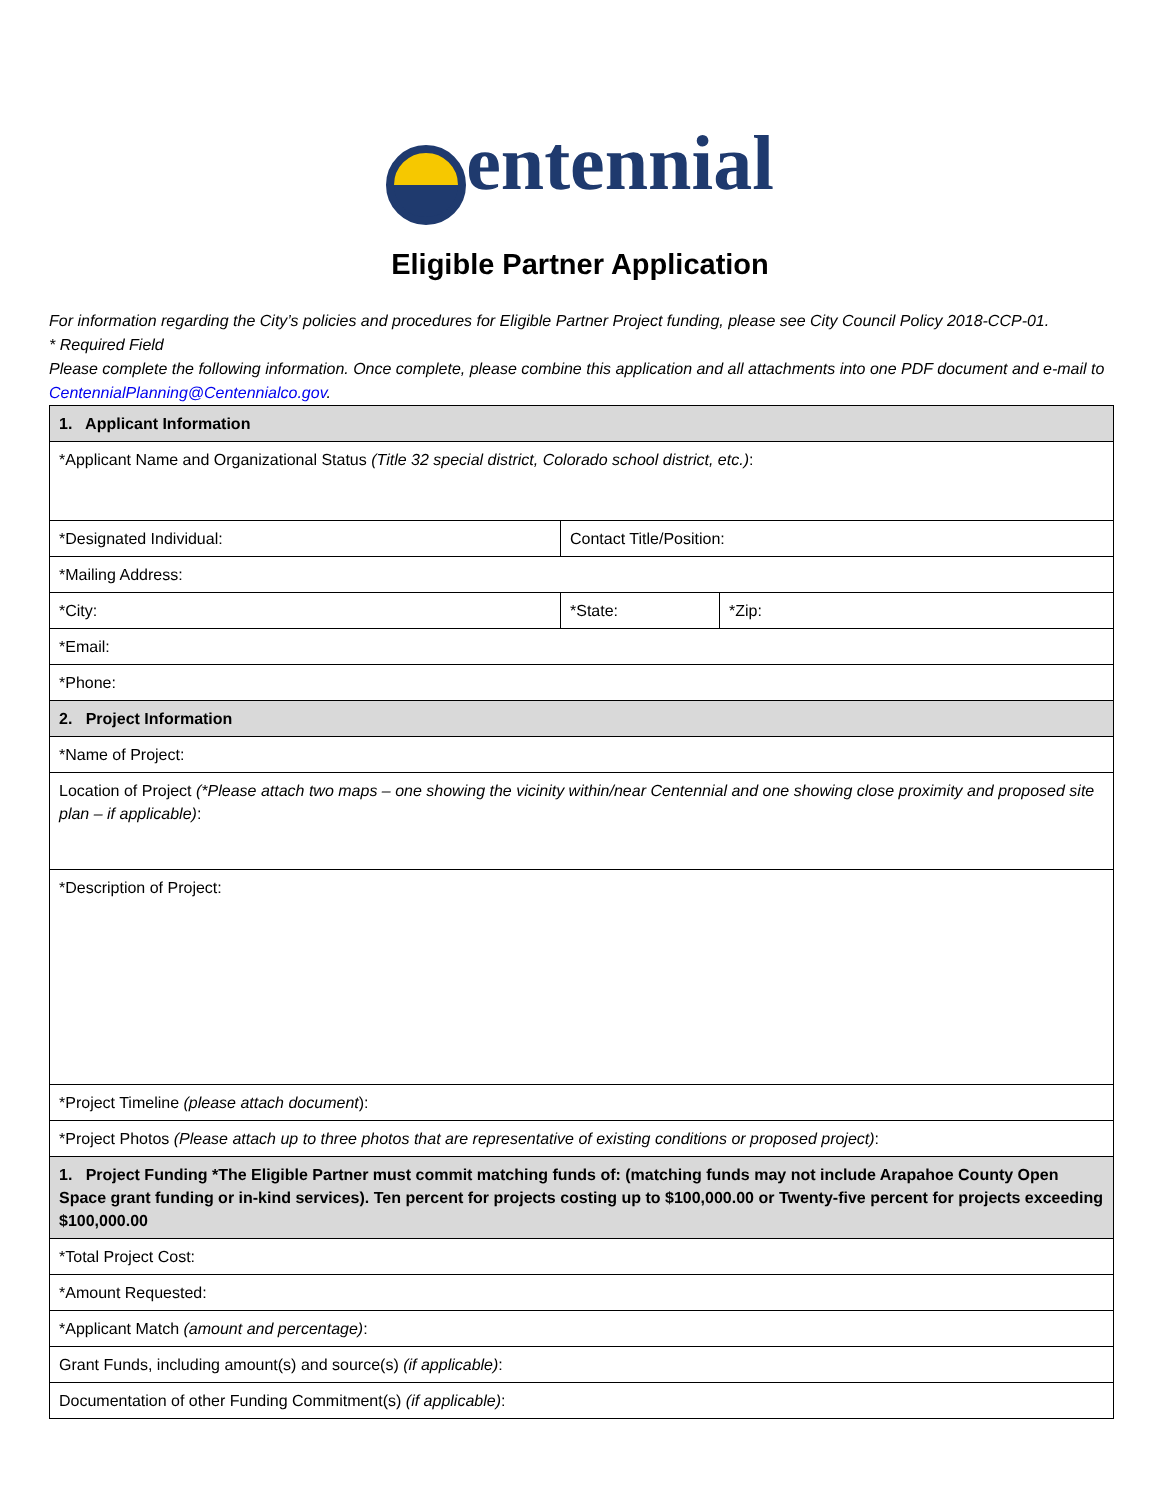entennial
Eligible Partner Application
For information regarding the City’s policies and procedures for Eligible Partner Project funding, please see City Council Policy 2018-CCP-01.
* Required Field
Please complete the following information. Once complete, please combine this application and all attachments into one PDF document and e-mail to CentennialPlanning@Centennialco.gov.
| 1. Applicant Information | | | |
| *Applicant Name and Organizational Status (Title 32 special district, Colorado school district, etc.) : | | | |
| *Designated Individual: | Contact Title/Position: | | |
| *Mailing Address: | | | |
| *City: | | *State: | *Zip: |
| *Email: | | | |
| *Phone: | | | |
| 2. Project Information | | | |
| *Name of Project: | | | |
| Location of Project (*Please attach two maps – one showing the vicinity within/near Centennial and one showing close proximity and proposed site plan – if applicable) : | | | |
| *Description of Project: | | | |
| *Project Timeline (please attach document ): | | | |
| *Project Photos (Please attach up to three photos that are representative of existing conditions or proposed project) : | | | |
| 1. Project Funding *The Eligible Partner must commit matching funds of: (matching funds may not include Arapahoe County Open Space grant funding or in-kind services). Ten percent for projects costing up to $100,000.00 or Twenty-five percent for projects exceeding $100,000.00 | | | |
| *Total Project Cost: | | | |
| *Amount Requested: | | | |
| *Applicant Match (amount and percentage) : | | | |
| Grant Funds, including amount(s) and source(s) (if applicable) : | | | |
| Documentation of other Funding Commitment(s) (if applicable) : | | | |